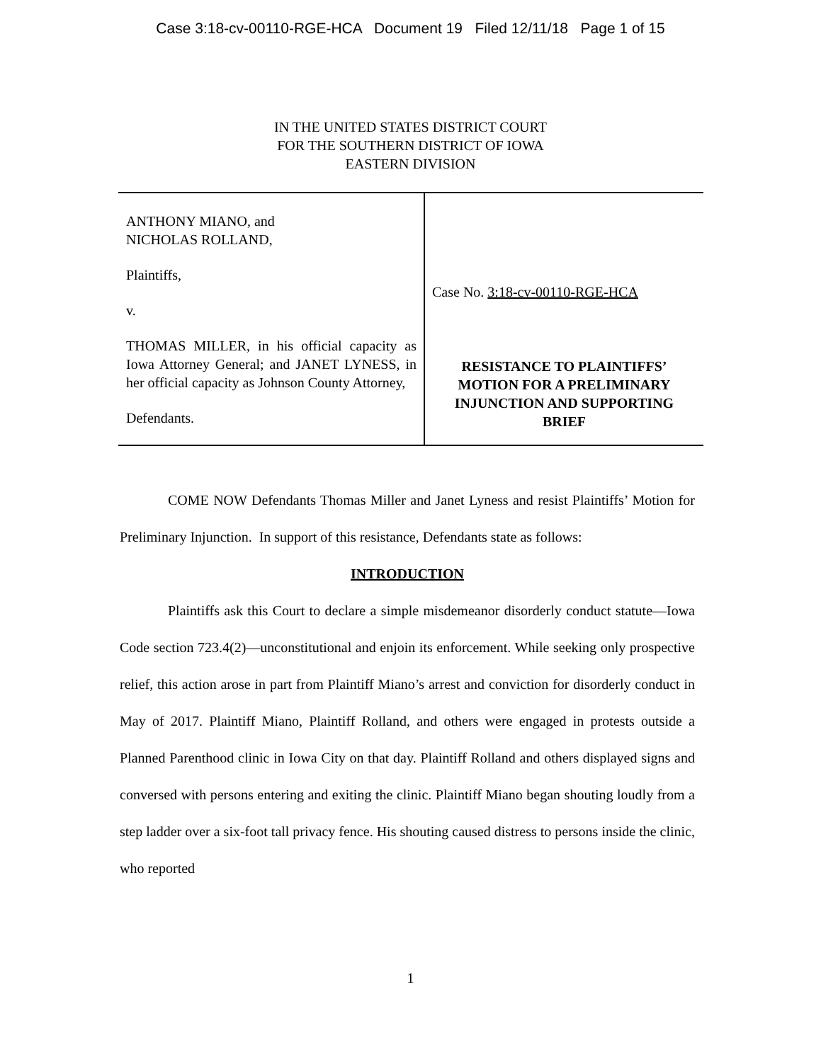Case 3:18-cv-00110-RGE-HCA Document 19 Filed 12/11/18 Page 1 of 15
IN THE UNITED STATES DISTRICT COURT
FOR THE SOUTHERN DISTRICT OF IOWA
EASTERN DIVISION
ANTHONY MIANO, and
NICHOLAS ROLLAND,
Plaintiffs,
v.
THOMAS MILLER, in his official capacity as Iowa Attorney General; and JANET LYNESS, in her official capacity as Johnson County Attorney,
Defendants.
Case No. 3:18-cv-00110-RGE-HCA
RESISTANCE TO PLAINTIFFS’ MOTION FOR A PRELIMINARY INJUNCTION AND SUPPORTING BRIEF
COME NOW Defendants Thomas Miller and Janet Lyness and resist Plaintiffs’ Motion for Preliminary Injunction. In support of this resistance, Defendants state as follows:
INTRODUCTION
Plaintiffs ask this Court to declare a simple misdemeanor disorderly conduct statute—Iowa Code section 723.4(2)—unconstitutional and enjoin its enforcement. While seeking only prospective relief, this action arose in part from Plaintiff Miano’s arrest and conviction for disorderly conduct in May of 2017. Plaintiff Miano, Plaintiff Rolland, and others were engaged in protests outside a Planned Parenthood clinic in Iowa City on that day. Plaintiff Rolland and others displayed signs and conversed with persons entering and exiting the clinic. Plaintiff Miano began shouting loudly from a step ladder over a six-foot tall privacy fence. His shouting caused distress to persons inside the clinic, who reported
1